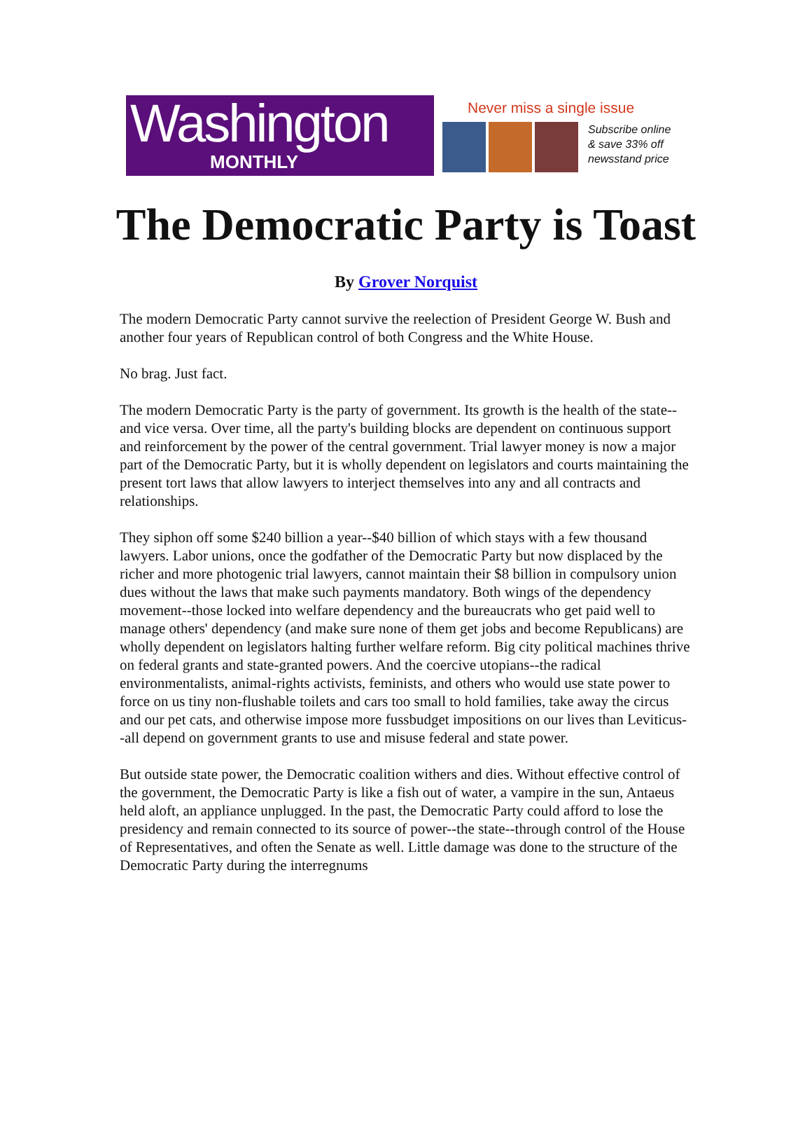Washington
MONTHLY
Never miss a single issue
Subscribe online
& save 33% off
newsstand price
The Democratic Party is Toast
By Grover Norquist
The modern Democratic Party cannot survive the reelection of President George W. Bush and another four years of Republican control of both Congress and the White House.
No brag. Just fact.
The modern Democratic Party is the party of government. Its growth is the health of the state--and vice versa. Over time, all the party's building blocks are dependent on continuous support and reinforcement by the power of the central government. Trial lawyer money is now a major part of the Democratic Party, but it is wholly dependent on legislators and courts maintaining the present tort laws that allow lawyers to interject themselves into any and all contracts and relationships.
They siphon off some $240 billion a year--$40 billion of which stays with a few thousand lawyers. Labor unions, once the godfather of the Democratic Party but now displaced by the richer and more photogenic trial lawyers, cannot maintain their $8 billion in compulsory union dues without the laws that make such payments mandatory. Both wings of the dependency movement--those locked into welfare dependency and the bureaucrats who get paid well to manage others' dependency (and make sure none of them get jobs and become Republicans) are wholly dependent on legislators halting further welfare reform. Big city political machines thrive on federal grants and state-granted powers. And the coercive utopians--the radical environmentalists, animal-rights activists, feminists, and others who would use state power to force on us tiny non-flushable toilets and cars too small to hold families, take away the circus and our pet cats, and otherwise impose more fussbudget impositions on our lives than Leviticus--all depend on government grants to use and misuse federal and state power.
But outside state power, the Democratic coalition withers and dies. Without effective control of the government, the Democratic Party is like a fish out of water, a vampire in the sun, Antaeus held aloft, an appliance unplugged. In the past, the Democratic Party could afford to lose the presidency and remain connected to its source of power--the state--through control of the House of Representatives, and often the Senate as well. Little damage was done to the structure of the Democratic Party during the interregnums